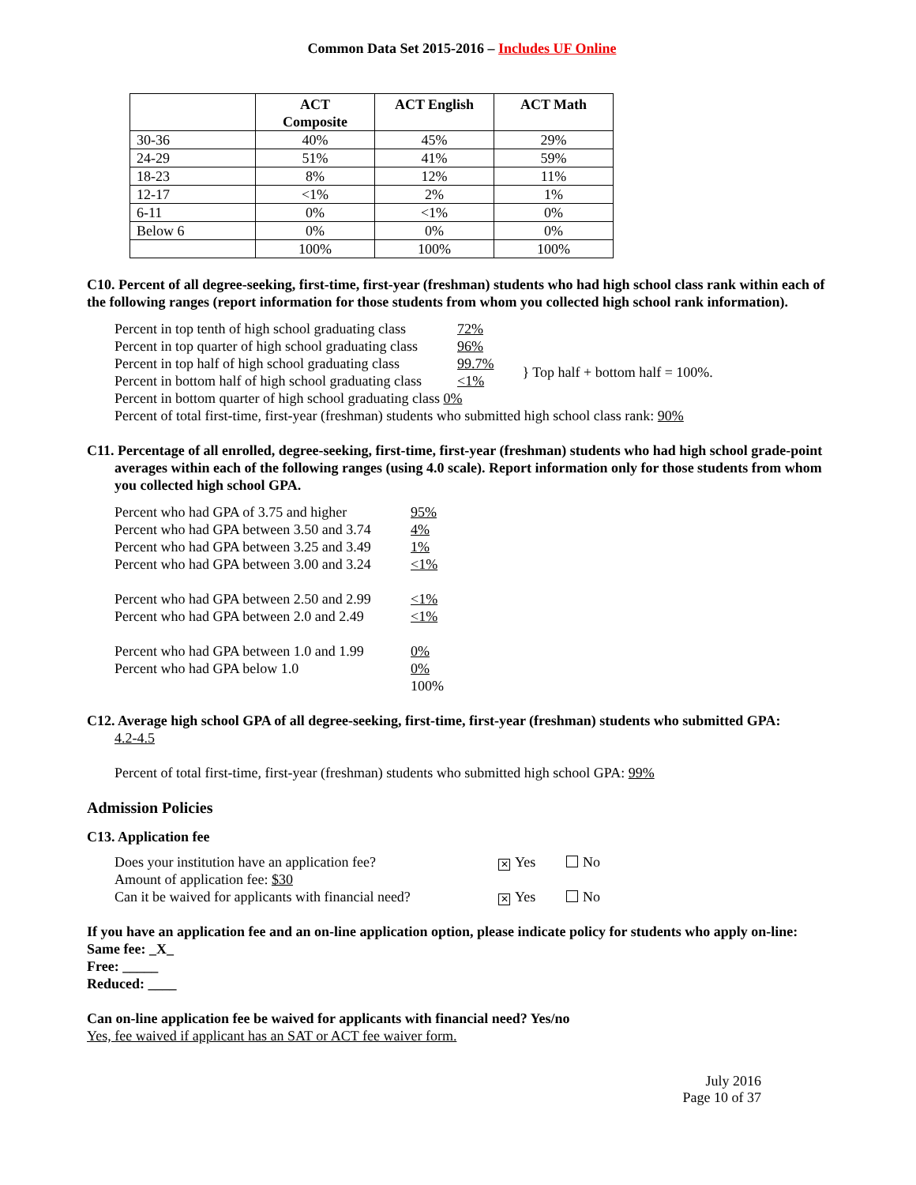Common Data Set 2015-2016 – Includes UF Online
| | ACT Composite | ACT English | ACT Math |
| --- | --- | --- | --- |
| 30-36 | 40% | 45% | 29% |
| 24-29 | 51% | 41% | 59% |
| 18-23 | 8% | 12% | 11% |
| 12-17 | <1% | 2% | 1% |
| 6-11 | 0% | <1% | 0% |
| Below 6 | 0% | 0% | 0% |
| | 100% | 100% | 100% |
C10. Percent of all degree-seeking, first-time, first-year (freshman) students who had high school class rank within each of the following ranges (report information for those students from whom you collected high school rank information).
Percent in top tenth of high school graduating class 72%
Percent in top quarter of high school graduating class 96%
Percent in top half of high school graduating class 99.7%
Percent in bottom half of high school graduating class <1%
} Top half + bottom half = 100%.
Percent in bottom quarter of high school graduating class 0%
Percent of total first-time, first-year (freshman) students who submitted high school class rank: 90%
C11. Percentage of all enrolled, degree-seeking, first-time, first-year (freshman) students who had high school grade-point averages within each of the following ranges (using 4.0 scale). Report information only for those students from whom you collected high school GPA.
Percent who had GPA of 3.75 and higher 95%
Percent who had GPA between 3.50 and 3.74 4%
Percent who had GPA between 3.25 and 3.49 1%
Percent who had GPA between 3.00 and 3.24 <1%
Percent who had GPA between 2.50 and 2.99 <1%
Percent who had GPA between 2.0 and 2.49 <1%
Percent who had GPA between 1.0 and 1.99 0%
Percent who had GPA below 1.0 0%
100%
C12. Average high school GPA of all degree-seeking, first-time, first-year (freshman) students who submitted GPA:
4.2-4.5
Percent of total first-time, first-year (freshman) students who submitted high school GPA: 99%
Admission Policies
C13. Application fee
Does your institution have an application fee? ✕ Yes No
Amount of application fee: $30
Can it be waived for applicants with financial need? ✕ Yes No
If you have an application fee and an on-line application option, please indicate policy for students who apply on-line:
Same fee: _X_
Free: _____
Reduced: ____
Can on-line application fee be waived for applicants with financial need? Yes/no
Yes, fee waived if applicant has an SAT or ACT fee waiver form.
July 2016
Page 10 of 37